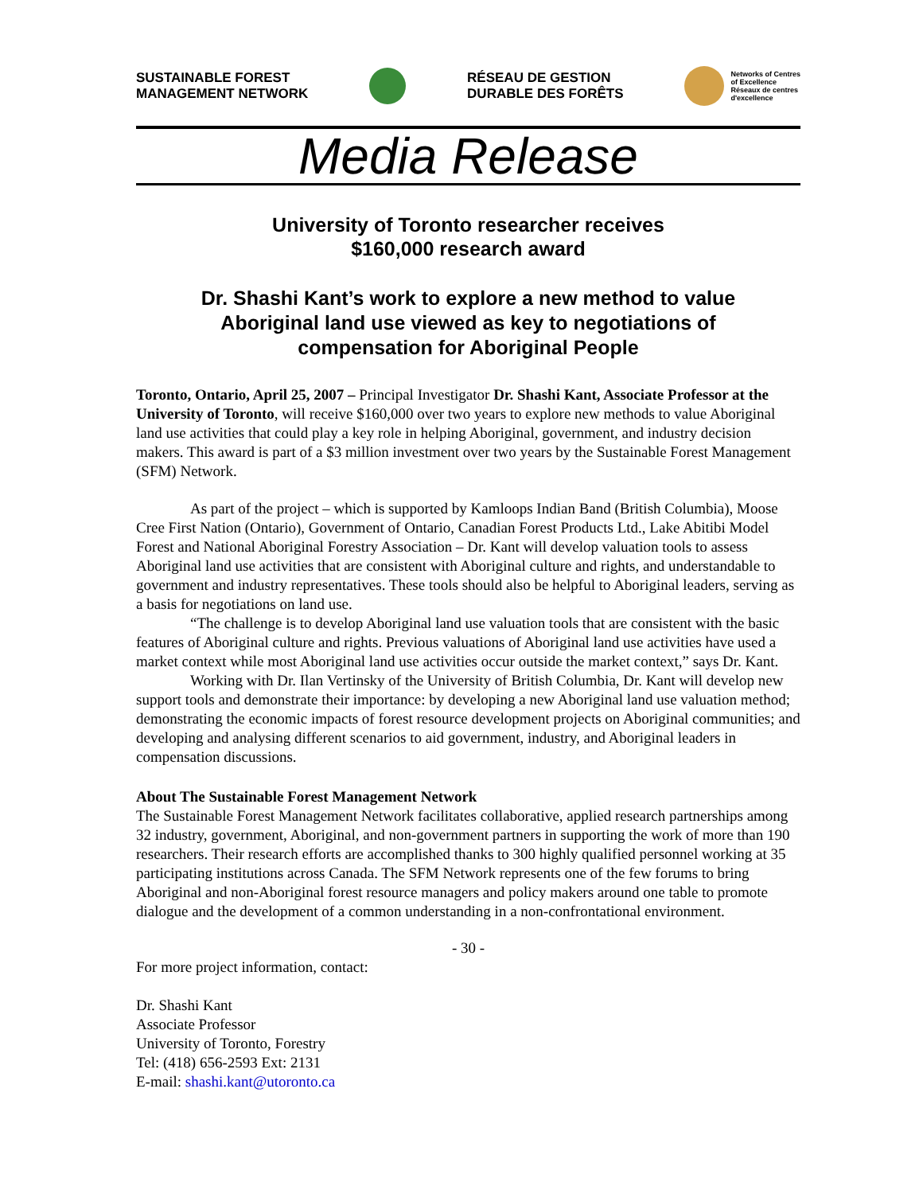SUSTAINABLE FOREST
MANAGEMENT NETWORK
RÉSEAU DE GESTION
DURABLE DES FORÊTS
Networks of Centres
of Excellence
Réseaux de centres
d'excellence
Media Release
University of Toronto researcher receives
$160,000 research award
Dr. Shashi Kant’s work to explore a new method to value
Aboriginal land use viewed as key to negotiations of
compensation for Aboriginal People
Toronto, Ontario, April 25, 2007 – Principal Investigator Dr. Shashi Kant, Associate Professor at the University of Toronto, will receive $160,000 over two years to explore new methods to value Aboriginal land use activities that could play a key role in helping Aboriginal, government, and industry decision makers. This award is part of a $3 million investment over two years by the Sustainable Forest Management (SFM) Network.
As part of the project – which is supported by Kamloops Indian Band (British Columbia), Moose Cree First Nation (Ontario), Government of Ontario, Canadian Forest Products Ltd., Lake Abitibi Model Forest and National Aboriginal Forestry Association – Dr. Kant will develop valuation tools to assess Aboriginal land use activities that are consistent with Aboriginal culture and rights, and understandable to government and industry representatives. These tools should also be helpful to Aboriginal leaders, serving as a basis for negotiations on land use.
“The challenge is to develop Aboriginal land use valuation tools that are consistent with the basic features of Aboriginal culture and rights. Previous valuations of Aboriginal land use activities have used a market context while most Aboriginal land use activities occur outside the market context,” says Dr. Kant.
Working with Dr. Ilan Vertinsky of the University of British Columbia, Dr. Kant will develop new support tools and demonstrate their importance: by developing a new Aboriginal land use valuation method; demonstrating the economic impacts of forest resource development projects on Aboriginal communities; and developing and analysing different scenarios to aid government, industry, and Aboriginal leaders in compensation discussions.
About The Sustainable Forest Management Network
The Sustainable Forest Management Network facilitates collaborative, applied research partnerships among 32 industry, government, Aboriginal, and non-government partners in supporting the work of more than 190 researchers. Their research efforts are accomplished thanks to 300 highly qualified personnel working at 35 participating institutions across Canada. The SFM Network represents one of the few forums to bring Aboriginal and non-Aboriginal forest resource managers and policy makers around one table to promote dialogue and the development of a common understanding in a non-confrontational environment.
- 30 -
For more project information, contact:
Dr. Shashi Kant
Associate Professor
University of Toronto, Forestry
Tel: (418) 656-2593 Ext: 2131
E-mail: shashi.kant@utoronto.ca